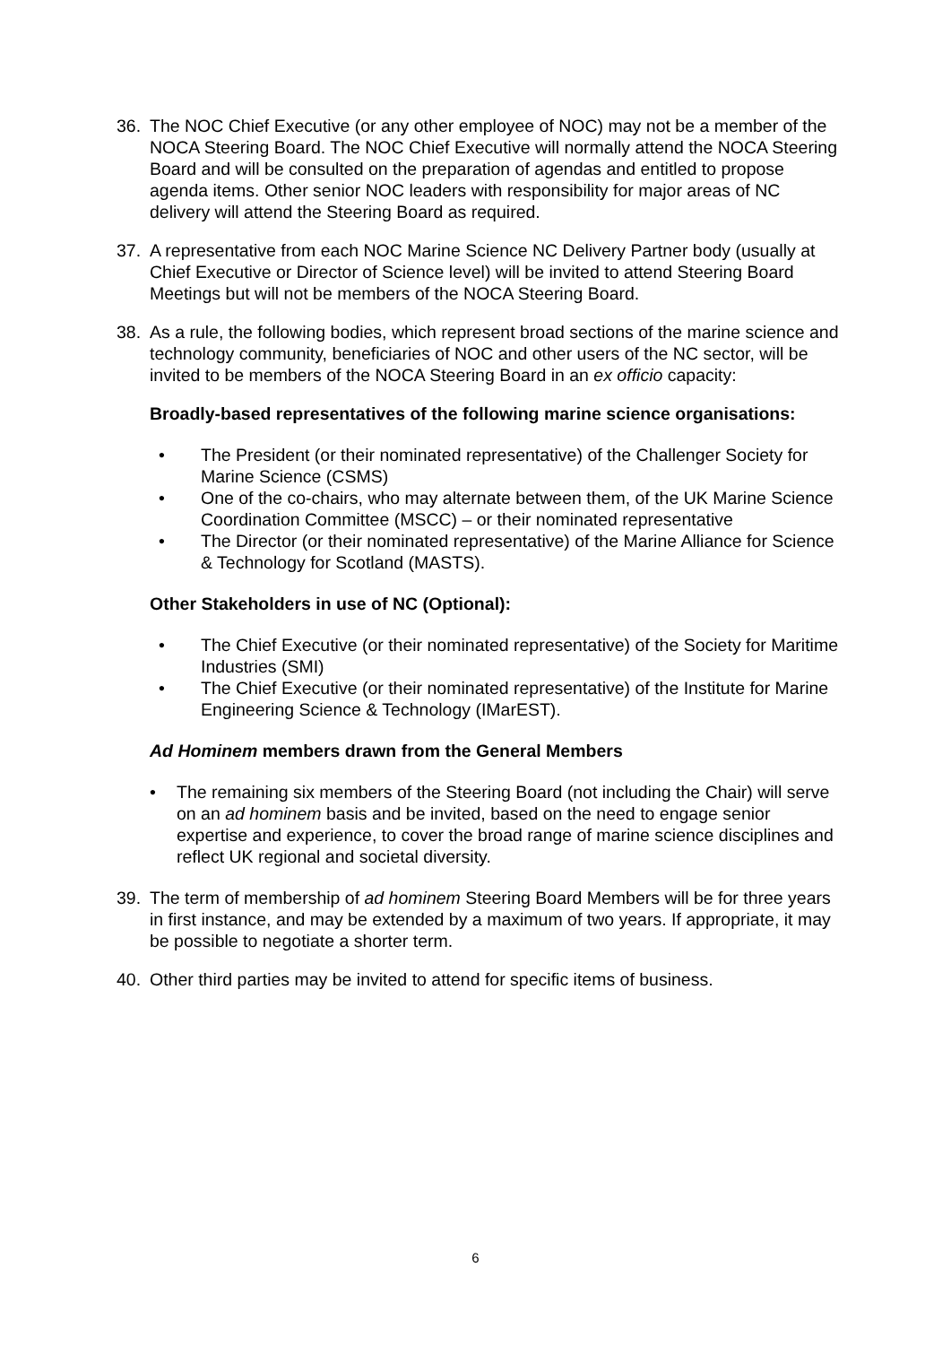36. The NOC Chief Executive (or any other employee of NOC) may not be a member of the NOCA Steering Board. The NOC Chief Executive will normally attend the NOCA Steering Board and will be consulted on the preparation of agendas and entitled to propose agenda items. Other senior NOC leaders with responsibility for major areas of NC delivery will attend the Steering Board as required.
37. A representative from each NOC Marine Science NC Delivery Partner body (usually at Chief Executive or Director of Science level) will be invited to attend Steering Board Meetings but will not be members of the NOCA Steering Board.
38. As a rule, the following bodies, which represent broad sections of the marine science and technology community, beneficiaries of NOC and other users of the NC sector, will be invited to be members of the NOCA Steering Board in an ex officio capacity:
Broadly-based representatives of the following marine science organisations:
• The President (or their nominated representative) of the Challenger Society for Marine Science (CSMS)
• One of the co-chairs, who may alternate between them, of the UK Marine Science Coordination Committee (MSCC) – or their nominated representative
• The Director (or their nominated representative) of the Marine Alliance for Science & Technology for Scotland (MASTS).
Other Stakeholders in use of NC (Optional):
• The Chief Executive (or their nominated representative) of the Society for Maritime Industries (SMI)
• The Chief Executive (or their nominated representative) of the Institute for Marine Engineering Science & Technology (IMarEST).
Ad Hominem members drawn from the General Members
• The remaining six members of the Steering Board (not including the Chair) will serve on an ad hominem basis and be invited, based on the need to engage senior expertise and experience, to cover the broad range of marine science disciplines and reflect UK regional and societal diversity.
39. The term of membership of ad hominem Steering Board Members will be for three years in first instance, and may be extended by a maximum of two years. If appropriate, it may be possible to negotiate a shorter term.
40. Other third parties may be invited to attend for specific items of business.
6